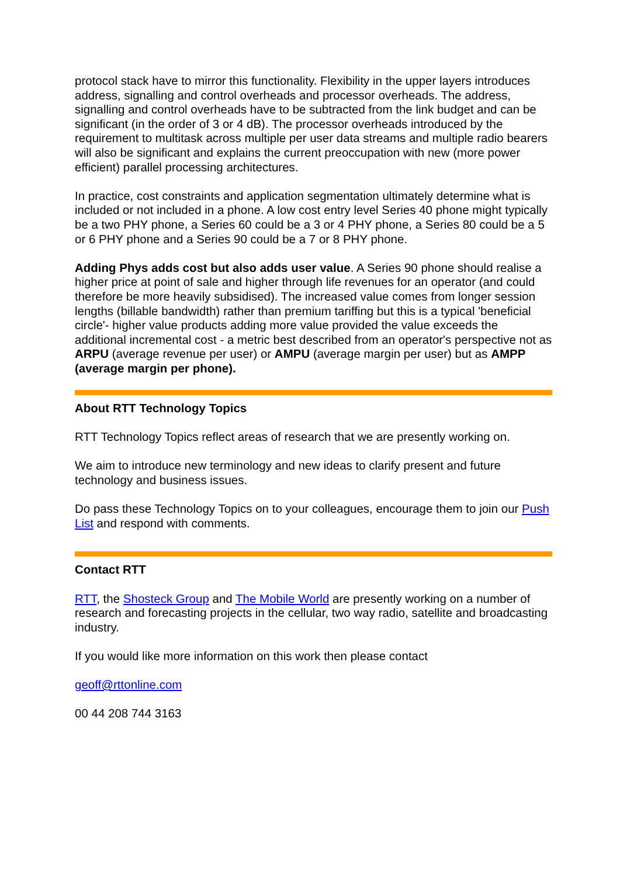protocol stack have to mirror this functionality. Flexibility in the upper layers introduces address, signalling and control overheads and processor overheads. The address, signalling and control overheads have to be subtracted from the link budget and can be significant (in the order of 3 or 4 dB). The processor overheads introduced by the requirement to multitask across multiple per user data streams and multiple radio bearers will also be significant and explains the current preoccupation with new (more power efficient) parallel processing architectures.
In practice, cost constraints and application segmentation ultimately determine what is included or not included in a phone. A low cost entry level Series 40 phone might typically be a two PHY phone, a Series 60 could be a 3 or 4 PHY phone, a Series 80 could be a 5 or 6 PHY phone and a Series 90 could be a 7 or 8 PHY phone.
Adding Phys adds cost but also adds user value. A Series 90 phone should realise a higher price at point of sale and higher through life revenues for an operator (and could therefore be more heavily subsidised). The increased value comes from longer session lengths (billable bandwidth) rather than premium tariffing but this is a typical 'beneficial circle'- higher value products adding more value provided the value exceeds the additional incremental cost - a metric best described from an operator's perspective not as ARPU (average revenue per user) or AMPU (average margin per user) but as AMPP (average margin per phone).
About RTT Technology Topics
RTT Technology Topics reflect areas of research that we are presently working on.
We aim to introduce new terminology and new ideas to clarify present and future technology and business issues.
Do pass these Technology Topics on to your colleagues, encourage them to join our Push List and respond with comments.
Contact RTT
RTT, the Shosteck Group and The Mobile World are presently working on a number of research and forecasting projects in the cellular, two way radio, satellite and broadcasting industry.
If you would like more information on this work then please contact
geoff@rttonline.com
00 44 208 744 3163